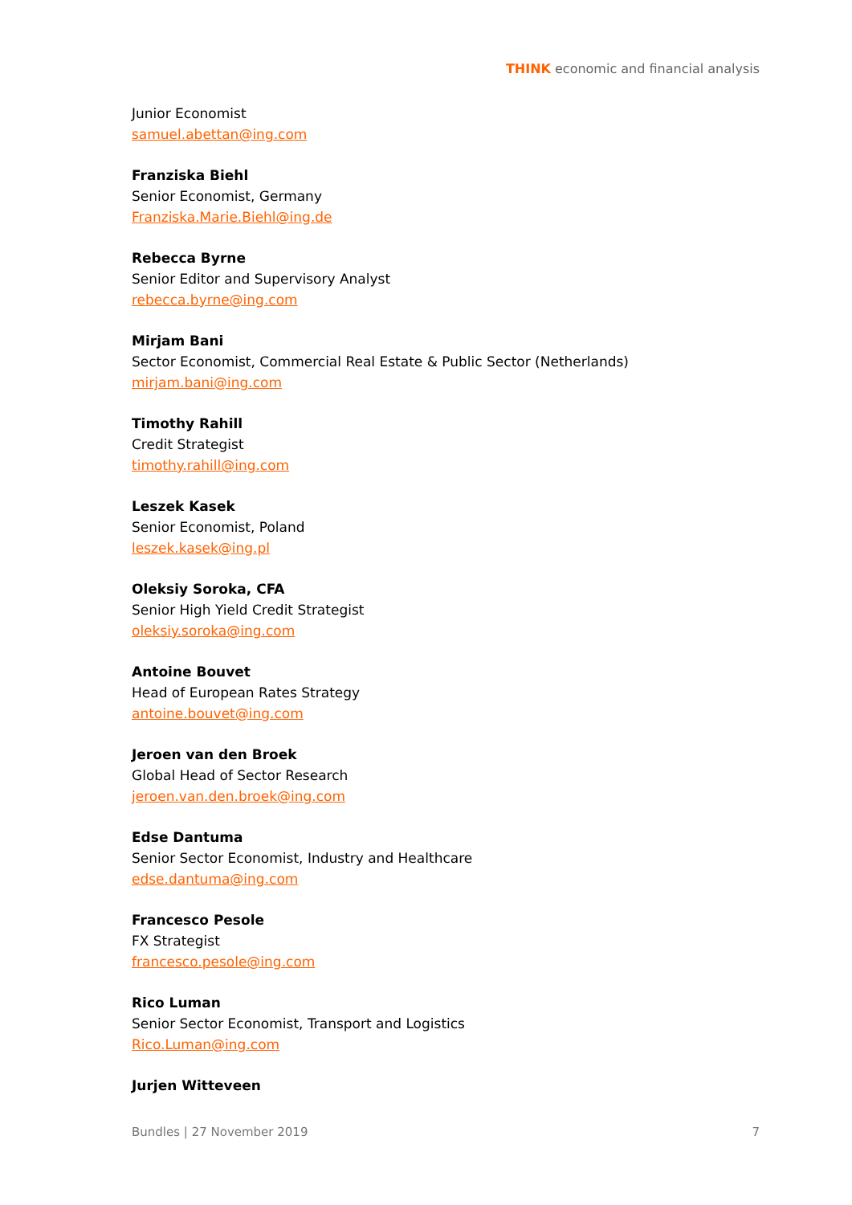THINK economic and financial analysis
Junior Economist
samuel.abettan@ing.com
Franziska Biehl
Senior Economist, Germany
Franziska.Marie.Biehl@ing.de
Rebecca Byrne
Senior Editor and Supervisory Analyst
rebecca.byrne@ing.com
Mirjam Bani
Sector Economist, Commercial Real Estate & Public Sector (Netherlands)
mirjam.bani@ing.com
Timothy Rahill
Credit Strategist
timothy.rahill@ing.com
Leszek Kasek
Senior Economist, Poland
leszek.kasek@ing.pl
Oleksiy Soroka, CFA
Senior High Yield Credit Strategist
oleksiy.soroka@ing.com
Antoine Bouvet
Head of European Rates Strategy
antoine.bouvet@ing.com
Jeroen van den Broek
Global Head of Sector Research
jeroen.van.den.broek@ing.com
Edse Dantuma
Senior Sector Economist, Industry and Healthcare
edse.dantuma@ing.com
Francesco Pesole
FX Strategist
francesco.pesole@ing.com
Rico Luman
Senior Sector Economist, Transport and Logistics
Rico.Luman@ing.com
Jurjen Witteveen
Bundles | 27 November 2019 7